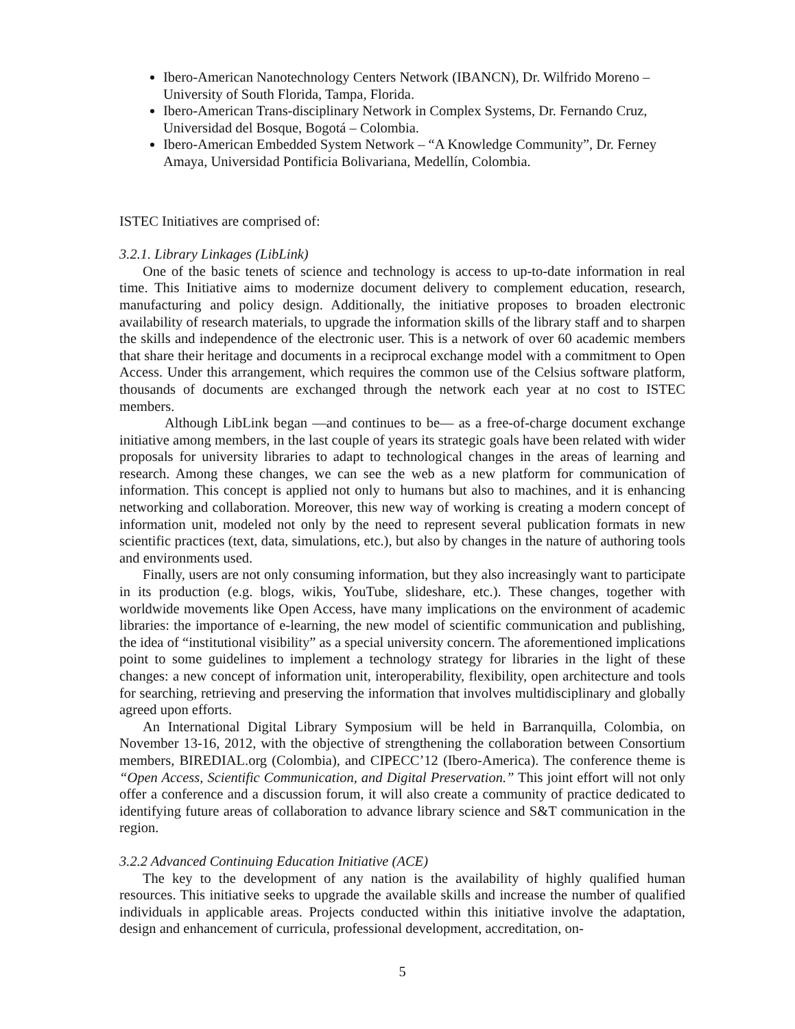Ibero-American Nanotechnology Centers Network (IBANCN), Dr. Wilfrido Moreno – University of South Florida, Tampa, Florida.
Ibero-American Trans-disciplinary Network in Complex Systems, Dr. Fernando Cruz, Universidad del Bosque, Bogotá – Colombia.
Ibero-American Embedded System Network – “A Knowledge Community”, Dr. Ferney Amaya, Universidad Pontificia Bolivariana, Medellín, Colombia.
ISTEC Initiatives are comprised of:
3.2.1. Library Linkages (LibLink)
One of the basic tenets of science and technology is access to up-to-date information in real time. This Initiative aims to modernize document delivery to complement education, research, manufacturing and policy design. Additionally, the initiative proposes to broaden electronic availability of research materials, to upgrade the information skills of the library staff and to sharpen the skills and independence of the electronic user. This is a network of over 60 academic members that share their heritage and documents in a reciprocal exchange model with a commitment to Open Access. Under this arrangement, which requires the common use of the Celsius software platform, thousands of documents are exchanged through the network each year at no cost to ISTEC members.
Although LibLink began —and continues to be— as a free-of-charge document exchange initiative among members, in the last couple of years its strategic goals have been related with wider proposals for university libraries to adapt to technological changes in the areas of learning and research. Among these changes, we can see the web as a new platform for communication of information. This concept is applied not only to humans but also to machines, and it is enhancing networking and collaboration. Moreover, this new way of working is creating a modern concept of information unit, modeled not only by the need to represent several publication formats in new scientific practices (text, data, simulations, etc.), but also by changes in the nature of authoring tools and environments used.
Finally, users are not only consuming information, but they also increasingly want to participate in its production (e.g. blogs, wikis, YouTube, slideshare, etc.). These changes, together with worldwide movements like Open Access, have many implications on the environment of academic libraries: the importance of e-learning, the new model of scientific communication and publishing, the idea of “institutional visibility” as a special university concern. The aforementioned implications point to some guidelines to implement a technology strategy for libraries in the light of these changes: a new concept of information unit, interoperability, flexibility, open architecture and tools for searching, retrieving and preserving the information that involves multidisciplinary and globally agreed upon efforts.
An International Digital Library Symposium will be held in Barranquilla, Colombia, on November 13-16, 2012, with the objective of strengthening the collaboration between Consortium members, BIREDIAL.org (Colombia), and CIPECC’12 (Ibero-America). The conference theme is “Open Access, Scientific Communication, and Digital Preservation.” This joint effort will not only offer a conference and a discussion forum, it will also create a community of practice dedicated to identifying future areas of collaboration to advance library science and S&T communication in the region.
3.2.2 Advanced Continuing Education Initiative (ACE)
The key to the development of any nation is the availability of highly qualified human resources. This initiative seeks to upgrade the available skills and increase the number of qualified individuals in applicable areas. Projects conducted within this initiative involve the adaptation, design and enhancement of curricula, professional development, accreditation, on-
5